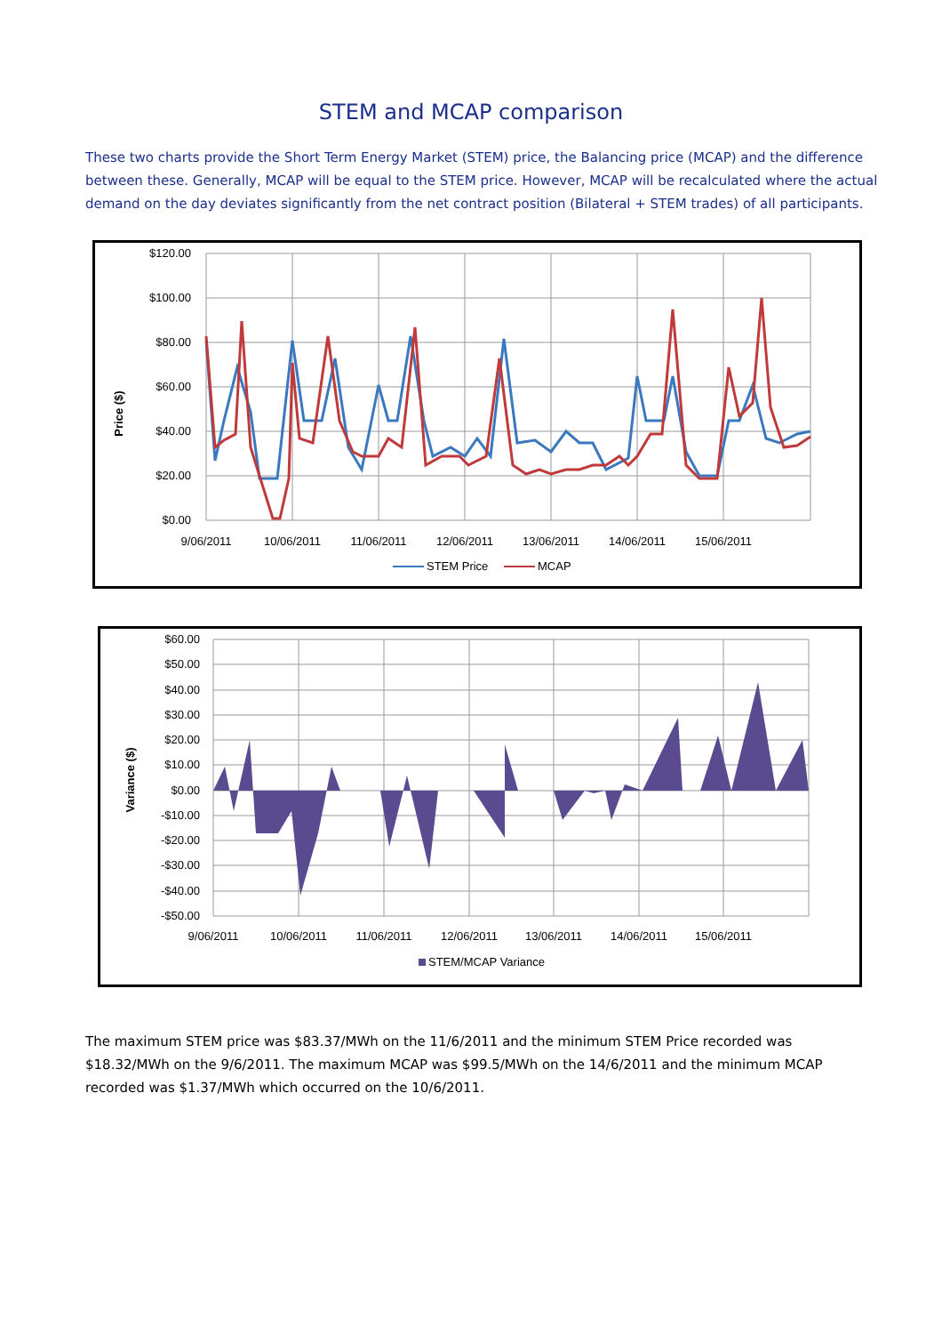STEM and MCAP comparison
These two charts provide the Short Term Energy Market (STEM) price, the Balancing price (MCAP) and the difference between these. Generally, MCAP will be equal to the STEM price. However, MCAP will be recalculated where the actual demand on the day deviates significantly from the net contract position (Bilateral + STEM trades) of all participants.
$120.00
$100.00
$80.00
$60.00
$40.00
$20.00
$0.00
9/06/2011
10/06/2011
11/06/2011
12/06/2011
13/06/2011
14/06/2011
15/06/2011
Price ($)
STEM Price
MCAP
$60.00
$50.00
$40.00
$30.00
$20.00
$10.00
$0.00
-$10.00
-$20.00
-$30.00
-$40.00
-$50.00
9/06/2011
10/06/2011
11/06/2011
12/06/2011
13/06/2011
14/06/2011
15/06/2011
Variance ($)
STEM/MCAP Variance
The maximum STEM price was $83.37/MWh on the 11/6/2011 and the minimum STEM Price recorded was $18.32/MWh on the 9/6/2011. The maximum MCAP was $99.5/MWh on the 14/6/2011 and the minimum MCAP recorded was $1.37/MWh which occurred on the 10/6/2011.